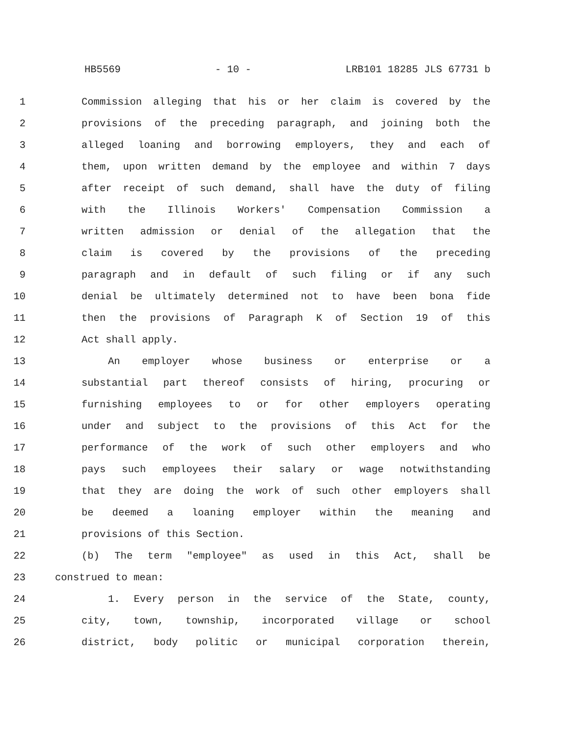HB5569 - 10 - LRB101 18285 JLS 67731 b
1 Commission alleging that his or her claim is covered by the
2 provisions of the preceding paragraph, and joining both the
3 alleged loaning and borrowing employers, they and each of
4 them, upon written demand by the employee and within 7 days
5 after receipt of such demand, shall have the duty of filing
6 with the Illinois Workers' Compensation Commission a
7 written admission or denial of the allegation that the
8 claim is covered by the provisions of the preceding
9 paragraph and in default of such filing or if any such
10 denial be ultimately determined not to have been bona fide
11 then the provisions of Paragraph K of Section 19 of this
12 Act shall apply.
13 An employer whose business or enterprise or a
14 substantial part thereof consists of hiring, procuring or
15 furnishing employees to or for other employers operating
16 under and subject to the provisions of this Act for the
17 performance of the work of such other employers and who
18 pays such employees their salary or wage notwithstanding
19 that they are doing the work of such other employers shall
20 be deemed a loaning employer within the meaning and
21 provisions of this Section.
22 (b) The term "employee" as used in this Act, shall be
23 construed to mean:
24 1. Every person in the service of the State, county,
25 city, town, township, incorporated village or school
26 district, body politic or municipal corporation therein,